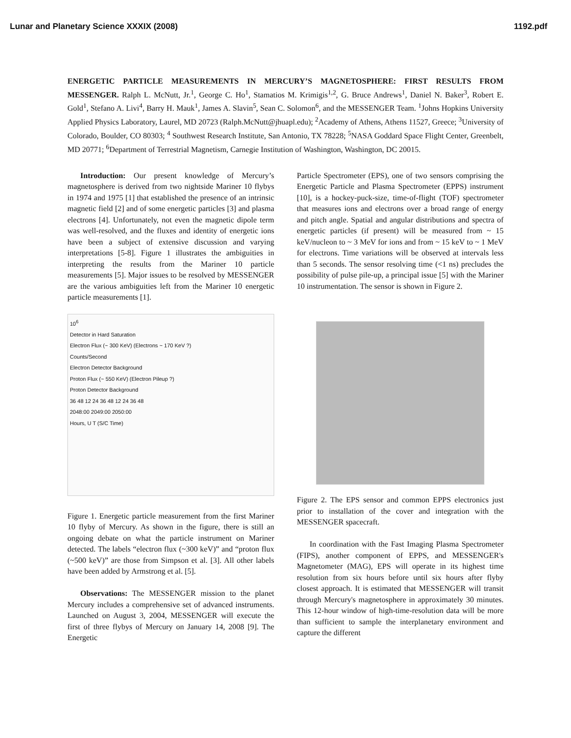Lunar and Planetary Science XXXIX (2008) 1192.pdf
ENERGETIC PARTICLE MEASUREMENTS IN MERCURY’S MAGNETOSPHERE: FIRST RESULTS FROM MESSENGER. Ralph L. McNutt, Jr.<sup>1</sup>, George C. Ho<sup>1</sup>, Stamatios M. Krimigis<sup>1,2</sup>, G. Bruce Andrews<sup>1</sup>, Daniel N. Baker<sup>3</sup>, Robert E. Gold<sup>1</sup>, Stefano A. Livi<sup>4</sup>, Barry H. Mauk<sup>1</sup>, James A. Slavin<sup>5</sup>, Sean C. Solomon<sup>6</sup>, and the MESSENGER Team. <sup>1</sup>Johns Hopkins University Applied Physics Laboratory, Laurel, MD 20723 (Ralph.McNutt@jhuapl.edu); <sup>2</sup>Academy of Athens, Athens 11527, Greece; <sup>3</sup>University of Colorado, Boulder, CO 80303; <sup>4</sup> Southwest Research Institute, San Antonio, TX 78228; <sup>5</sup>NASA Goddard Space Flight Center, Greenbelt, MD 20771; <sup>6</sup>Department of Terrestrial Magnetism, Carnegie Institution of Washington, Washington, DC 20015.
Introduction: Our present knowledge of Mercury’s magnetosphere is derived from two nightside Mariner 10 flybys in 1974 and 1975 [1] that established the presence of an intrinsic magnetic field [2] and of some energetic particles [3] and plasma electrons [4]. Unfortunately, not even the magnetic dipole term was well-resolved, and the fluxes and identity of energetic ions have been a subject of extensive discussion and varying interpretations [5-8]. Figure 1 illustrates the ambiguities in interpreting the results from the Mariner 10 particle measurements [5]. Major issues to be resolved by MESSENGER are the various ambiguities left from the Mariner 10 energetic particle measurements [1].
10<sup>6</sup>
Detector in Hard Saturation
Electron Flux (~ 300 KeV) (Electrons ~ 170 KeV ?)
Counts/Second
Electron Detector Background
Proton Flux (~ 550 KeV) (Electron Pileup ?)
Proton Detector Background
36 48 12 24 36 48 12 24 36 48
2048:00 2049:00 2050:00
Hours, U T (S/C Time)
Figure 1. Energetic particle measurement from the first Mariner 10 flyby of Mercury. As shown in the figure, there is still an ongoing debate on what the particle instrument on Mariner detected. The labels “electron flux (~300 keV)” and “proton flux (~500 keV)” are those from Simpson et al. [3]. All other labels have been added by Armstrong et al. [5].
Observations: The MESSENGER mission to the planet Mercury includes a comprehensive set of advanced instruments. Launched on August 3, 2004, MESSENGER will execute the first of three flybys of Mercury on January 14, 2008 [9]. The Energetic
Particle Spectrometer (EPS), one of two sensors comprising the Energetic Particle and Plasma Spectrometer (EPPS) instrument [10], is a hockey-puck-size, time-of-flight (TOF) spectrometer that measures ions and electrons over a broad range of energy and pitch angle. Spatial and angular distributions and spectra of energetic particles (if present) will be measured from ~ 15 keV/nucleon to ~ 3 MeV for ions and from ~ 15 keV to ~ 1 MeV for electrons. Time variations will be observed at intervals less than 5 seconds. The sensor resolving time (<1 ns) precludes the possibility of pulse pile-up, a principal issue [5] with the Mariner 10 instrumentation. The sensor is shown in Figure 2.
Figure 2. The EPS sensor and common EPPS electronics just prior to installation of the cover and integration with the MESSENGER spacecraft.
In coordination with the Fast Imaging Plasma Spectrometer (FIPS), another component of EPPS, and MESSENGER's Magnetometer (MAG), EPS will operate in its highest time resolution from six hours before until six hours after flyby closest approach. It is estimated that MESSENGER will transit through Mercury's magnetosphere in approximately 30 minutes. This 12-hour window of high-time-resolution data will be more than sufficient to sample the interplanetary environment and capture the different